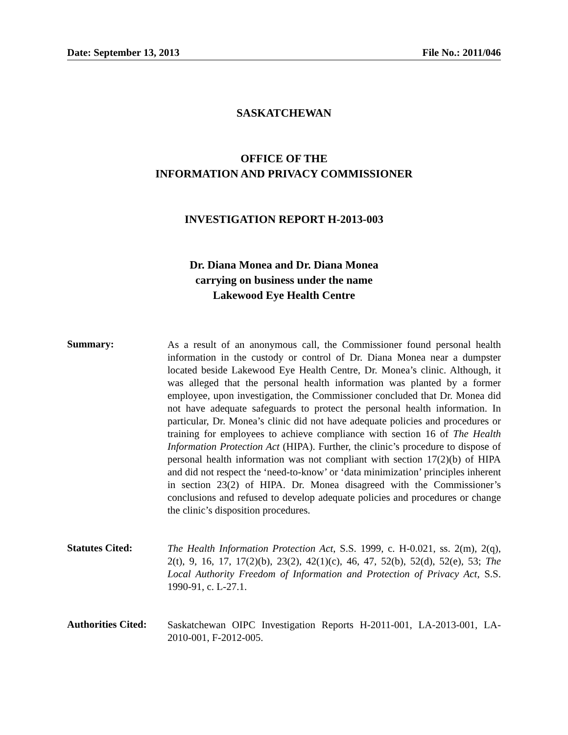Date: September 13, 2013 File No.: 2011/046
SASKATCHEWAN
OFFICE OF THE
INFORMATION AND PRIVACY COMMISSIONER
INVESTIGATION REPORT H-2013-003
Dr. Diana Monea and Dr. Diana Monea
carrying on business under the name
Lakewood Eye Health Centre
Summary:
As a result of an anonymous call, the Commissioner found personal health information in the custody or control of Dr. Diana Monea near a dumpster located beside Lakewood Eye Health Centre, Dr. Monea’s clinic. Although, it was alleged that the personal health information was planted by a former employee, upon investigation, the Commissioner concluded that Dr. Monea did not have adequate safeguards to protect the personal health information. In particular, Dr. Monea’s clinic did not have adequate policies and procedures or training for employees to achieve compliance with section 16 of The Health Information Protection Act (HIPA). Further, the clinic’s procedure to dispose of personal health information was not compliant with section 17(2)(b) of HIPA and did not respect the ‘need-to-know’ or ‘data minimization’ principles inherent in section 23(2) of HIPA. Dr. Monea disagreed with the Commissioner’s conclusions and refused to develop adequate policies and procedures or change the clinic’s disposition procedures.
Statutes Cited:
The Health Information Protection Act, S.S. 1999, c. H-0.021, ss. 2(m), 2(q), 2(t), 9, 16, 17, 17(2)(b), 23(2), 42(1)(c), 46, 47, 52(b), 52(d), 52(e), 53; The Local Authority Freedom of Information and Protection of Privacy Act, S.S. 1990-91, c. L-27.1.
Authorities Cited:
Saskatchewan OIPC Investigation Reports H-2011-001, LA-2013-001, LA-2010-001, F-2012-005.